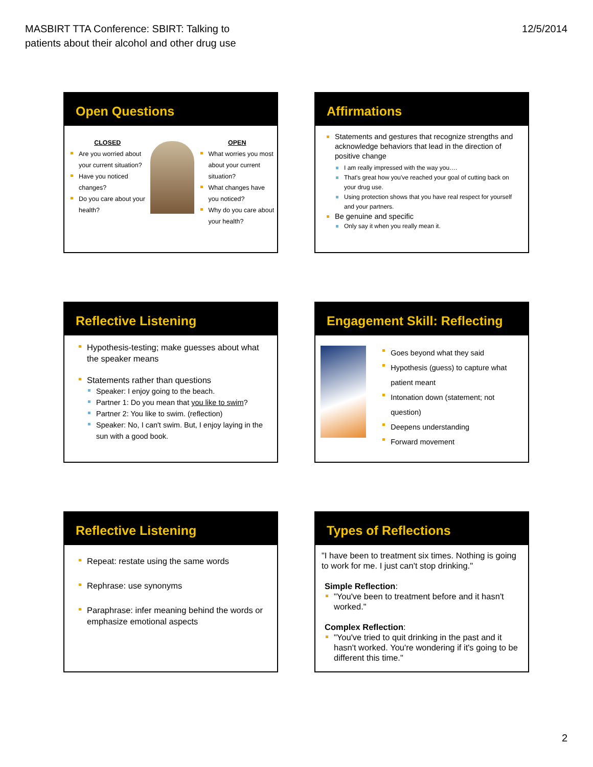MASBIRT TTA Conference: SBIRT: Talking to
patients about their alcohol and other drug use
12/5/2014
Open Questions
CLOSED
Are you worried about your current situation?
Have you noticed changes?
Do you care about your health?
OPEN
What worries you most about your current situation?
What changes have you noticed?
Why do you care about your health?
Affirmations
Statements and gestures that recognize strengths and acknowledge behaviors that lead in the direction of positive change
I am really impressed with the way you….
That's great how you've reached your goal of cutting back on your drug use.
Using protection shows that you have real respect for yourself and your partners.
Be genuine and specific
Only say it when you really mean it.
Reflective Listening
Hypothesis-testing; make guesses about what the speaker means
Statements rather than questions
Speaker: I enjoy going to the beach.
Partner 1: Do you mean that you like to swim?
Partner 2: You like to swim. (reflection)
Speaker: No, I can't swim. But, I enjoy laying in the sun with a good book.
Engagement Skill: Reflecting
Goes beyond what they said
Hypothesis (guess) to capture what patient meant
Intonation down (statement; not question)
Deepens understanding
Forward movement
Reflective Listening
Repeat: restate using the same words
Rephrase: use synonyms
Paraphrase: infer meaning behind the words or emphasize emotional aspects
Types of Reflections
"I have been to treatment six times. Nothing is going to work for me. I just can't stop drinking."
Simple Reflection:
"You've been to treatment before and it hasn't worked."
Complex Reflection:
"You've tried to quit drinking in the past and it hasn't worked. You're wondering if it's going to be different this time."
2